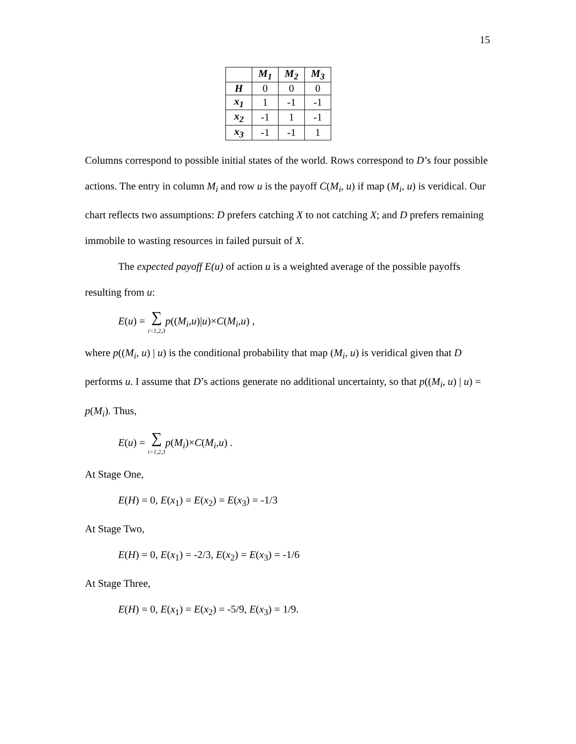15
| | M<sub>1</sub> | M<sub>2</sub> | M<sub>3</sub> |
| --- | --- | --- | --- |
| H | 0 | 0 | 0 |
| x<sub>1</sub> | 1 | -1 | -1 |
| x<sub>2</sub> | -1 | 1 | -1 |
| x<sub>3</sub> | -1 | -1 | 1 |
Columns correspond to possible initial states of the world. Rows correspond to D’s four possible actions. The entry in column M<sub>i</sub> and row u is the payoff C(M<sub>i</sub>, u) if map (M<sub>i</sub>, u) is veridical. Our chart reflects two assumptions: D prefers catching X to not catching X; and D prefers remaining immobile to wasting resources in failed pursuit of X.
The expected payoff E(u) of action u is a weighted average of the possible payoffs resulting from u:
E(u) = ∑ i=1,2,3 p((M<sub>i</sub>,u)|u)×C(M<sub>i</sub>,u) ,
where p((M<sub>i</sub>, u) | u) is the conditional probability that map (M<sub>i</sub>, u) is veridical given that D performs u. I assume that D’s actions generate no additional uncertainty, so that p((M<sub>i</sub>, u) | u) = p(M<sub>i</sub>). Thus,
E(u) = ∑ i=1,2,3 p(M<sub>i</sub>)×C(M<sub>i</sub>,u) .
At Stage One,
E(H) = 0, E(x<sub>1</sub>) = E(x<sub>2</sub>) = E(x<sub>3</sub>) = -1/3
At Stage Two,
E(H) = 0, E(x<sub>1</sub>) = -2/3, E(x<sub>2</sub>) = E(x<sub>3</sub>) = -1/6
At Stage Three,
E(H) = 0, E(x<sub>1</sub>) = E(x<sub>2</sub>) = -5/9, E(x<sub>3</sub>) = 1/9.